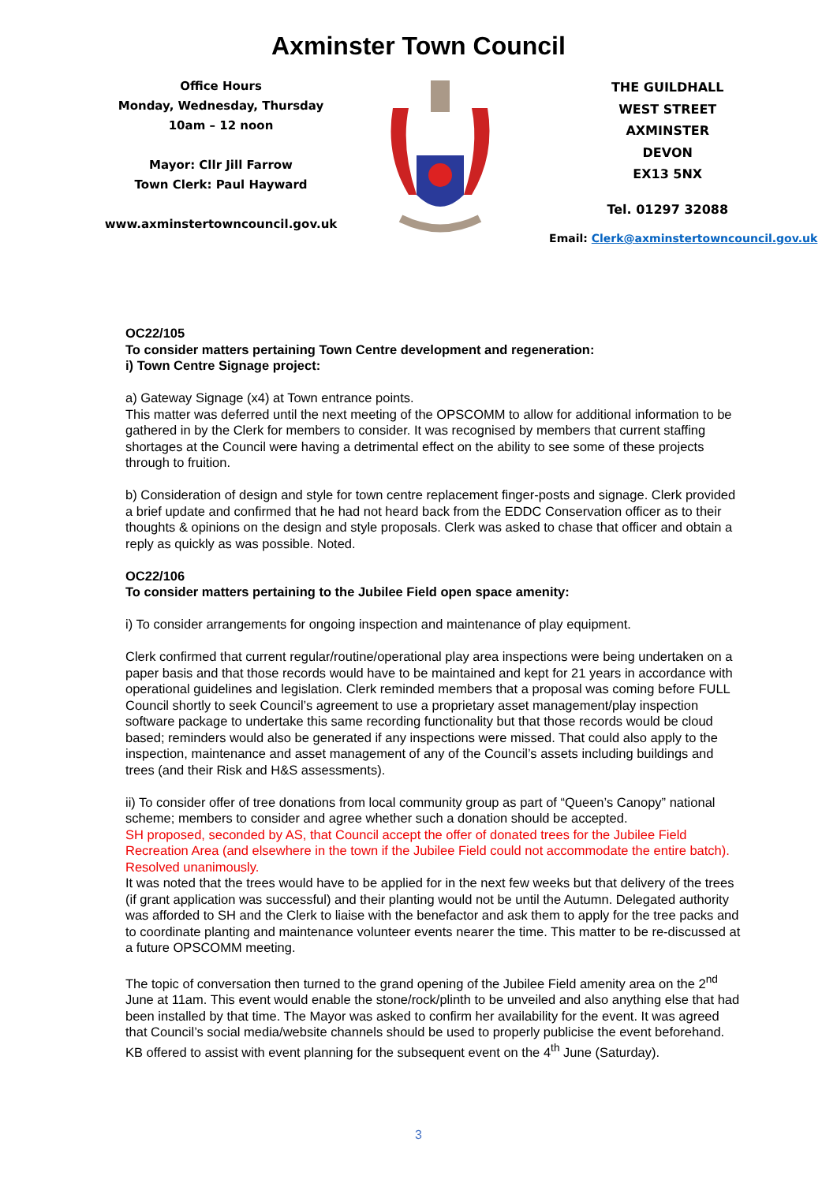Axminster Town Council
Office Hours
Monday, Wednesday, Thursday
10am – 12 noon
Mayor: Cllr Jill Farrow
Town Clerk: Paul Hayward
www.axminstertowncouncil.gov.uk
THE GUILDHALL
WEST STREET
AXMINSTER
DEVON
EX13 5NX
Tel. 01297 32088
Email: Clerk@axminstertowncouncil.gov.uk
OC22/105
To consider matters pertaining Town Centre development and regeneration:
i) Town Centre Signage project:
a) Gateway Signage (x4) at Town entrance points.
This matter was deferred until the next meeting of the OPSCOMM to allow for additional information to be gathered in by the Clerk for members to consider. It was recognised by members that current staffing shortages at the Council were having a detrimental effect on the ability to see some of these projects through to fruition.
b) Consideration of design and style for town centre replacement finger-posts and signage. Clerk provided a brief update and confirmed that he had not heard back from the EDDC Conservation officer as to their thoughts & opinions on the design and style proposals. Clerk was asked to chase that officer and obtain a reply as quickly as was possible. Noted.
OC22/106
To consider matters pertaining to the Jubilee Field open space amenity:
i) To consider arrangements for ongoing inspection and maintenance of play equipment.
Clerk confirmed that current regular/routine/operational play area inspections were being undertaken on a paper basis and that those records would have to be maintained and kept for 21 years in accordance with operational guidelines and legislation. Clerk reminded members that a proposal was coming before FULL Council shortly to seek Council’s agreement to use a proprietary asset management/play inspection software package to undertake this same recording functionality but that those records would be cloud based; reminders would also be generated if any inspections were missed. That could also apply to the inspection, maintenance and asset management of any of the Council’s assets including buildings and trees (and their Risk and H&S assessments).
ii) To consider offer of tree donations from local community group as part of “Queen’s Canopy” national scheme; members to consider and agree whether such a donation should be accepted.
SH proposed, seconded by AS, that Council accept the offer of donated trees for the Jubilee Field Recreation Area (and elsewhere in the town if the Jubilee Field could not accommodate the entire batch). Resolved unanimously.
It was noted that the trees would have to be applied for in the next few weeks but that delivery of the trees (if grant application was successful) and their planting would not be until the Autumn. Delegated authority was afforded to SH and the Clerk to liaise with the benefactor and ask them to apply for the tree packs and to coordinate planting and maintenance volunteer events nearer the time. This matter to be re-discussed at a future OPSCOMM meeting.
The topic of conversation then turned to the grand opening of the Jubilee Field amenity area on the 2<sup>nd</sup> June at 11am. This event would enable the stone/rock/plinth to be unveiled and also anything else that had been installed by that time. The Mayor was asked to confirm her availability for the event. It was agreed that Council’s social media/website channels should be used to properly publicise the event beforehand. KB offered to assist with event planning for the subsequent event on the 4<sup>th</sup> June (Saturday).
3